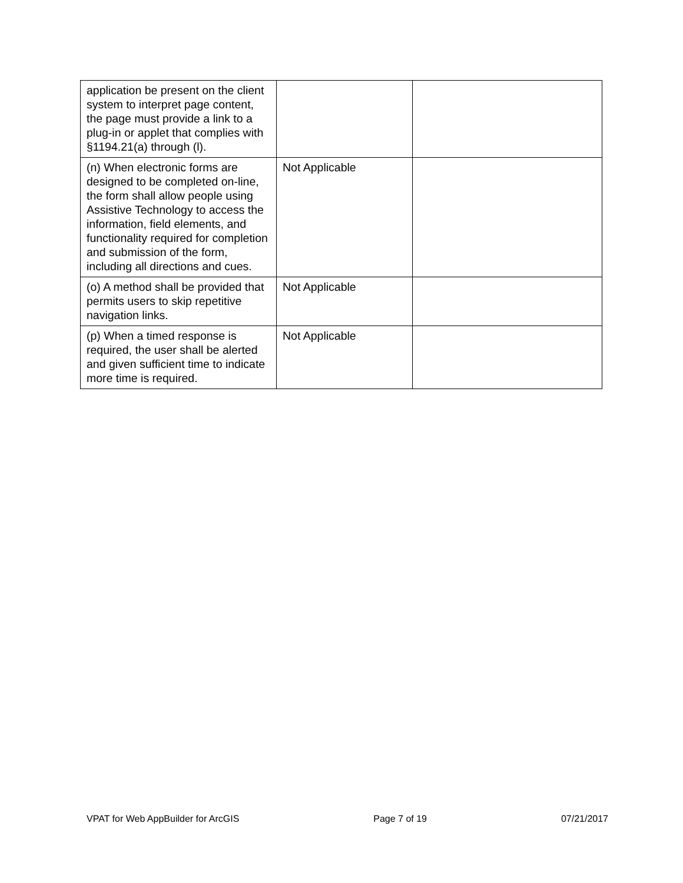| application be present on the client system to interpret page content, the page must provide a link to a plug-in or applet that complies with §1194.21(a) through (l). | | |
| (n) When electronic forms are designed to be completed on-line, the form shall allow people using Assistive Technology to access the information, field elements, and functionality required for completion and submission of the form, including all directions and cues. | Not Applicable | |
| (o) A method shall be provided that permits users to skip repetitive navigation links. | Not Applicable | |
| (p) When a timed response is required, the user shall be alerted and given sufficient time to indicate more time is required. | Not Applicable | |
VPAT for Web AppBuilder for ArcGIS Page 7 of 19 07/21/2017